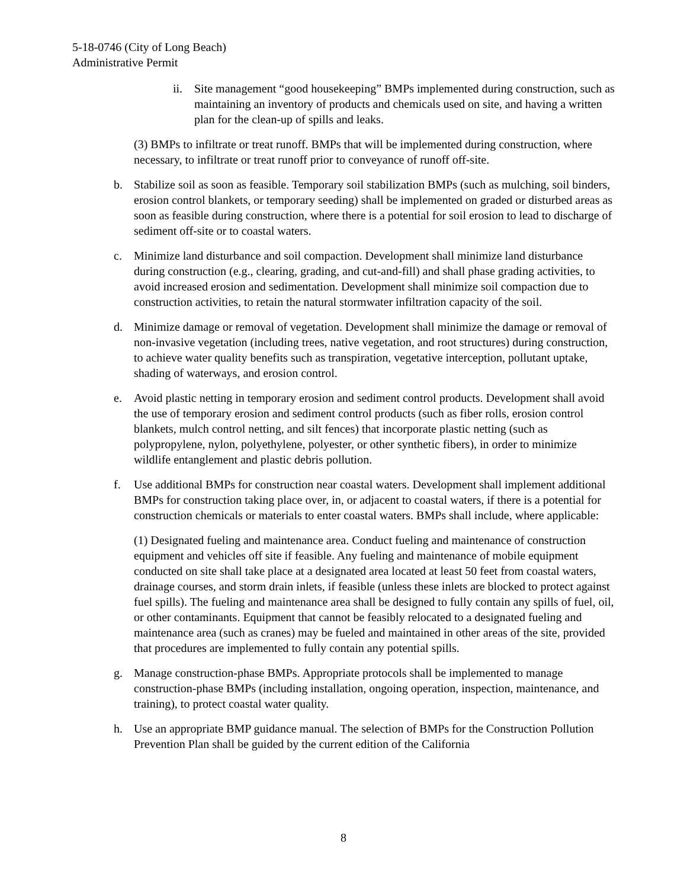5-18-0746 (City of Long Beach)
Administrative Permit
ii. Site management “good housekeeping” BMPs implemented during construction, such as maintaining an inventory of products and chemicals used on site, and having a written plan for the clean-up of spills and leaks.
(3) BMPs to infiltrate or treat runoff. BMPs that will be implemented during construction, where necessary, to infiltrate or treat runoff prior to conveyance of runoff off-site.
b. Stabilize soil as soon as feasible. Temporary soil stabilization BMPs (such as mulching, soil binders, erosion control blankets, or temporary seeding) shall be implemented on graded or disturbed areas as soon as feasible during construction, where there is a potential for soil erosion to lead to discharge of sediment off-site or to coastal waters.
c. Minimize land disturbance and soil compaction. Development shall minimize land disturbance during construction (e.g., clearing, grading, and cut-and-fill) and shall phase grading activities, to avoid increased erosion and sedimentation. Development shall minimize soil compaction due to construction activities, to retain the natural stormwater infiltration capacity of the soil.
d. Minimize damage or removal of vegetation. Development shall minimize the damage or removal of non-invasive vegetation (including trees, native vegetation, and root structures) during construction, to achieve water quality benefits such as transpiration, vegetative interception, pollutant uptake, shading of waterways, and erosion control.
e. Avoid plastic netting in temporary erosion and sediment control products. Development shall avoid the use of temporary erosion and sediment control products (such as fiber rolls, erosion control blankets, mulch control netting, and silt fences) that incorporate plastic netting (such as polypropylene, nylon, polyethylene, polyester, or other synthetic fibers), in order to minimize wildlife entanglement and plastic debris pollution.
f. Use additional BMPs for construction near coastal waters. Development shall implement additional BMPs for construction taking place over, in, or adjacent to coastal waters, if there is a potential for construction chemicals or materials to enter coastal waters. BMPs shall include, where applicable:
(1) Designated fueling and maintenance area. Conduct fueling and maintenance of construction equipment and vehicles off site if feasible. Any fueling and maintenance of mobile equipment conducted on site shall take place at a designated area located at least 50 feet from coastal waters, drainage courses, and storm drain inlets, if feasible (unless these inlets are blocked to protect against fuel spills). The fueling and maintenance area shall be designed to fully contain any spills of fuel, oil, or other contaminants. Equipment that cannot be feasibly relocated to a designated fueling and maintenance area (such as cranes) may be fueled and maintained in other areas of the site, provided that procedures are implemented to fully contain any potential spills.
g. Manage construction-phase BMPs. Appropriate protocols shall be implemented to manage construction-phase BMPs (including installation, ongoing operation, inspection, maintenance, and training), to protect coastal water quality.
h. Use an appropriate BMP guidance manual. The selection of BMPs for the Construction Pollution Prevention Plan shall be guided by the current edition of the California
8